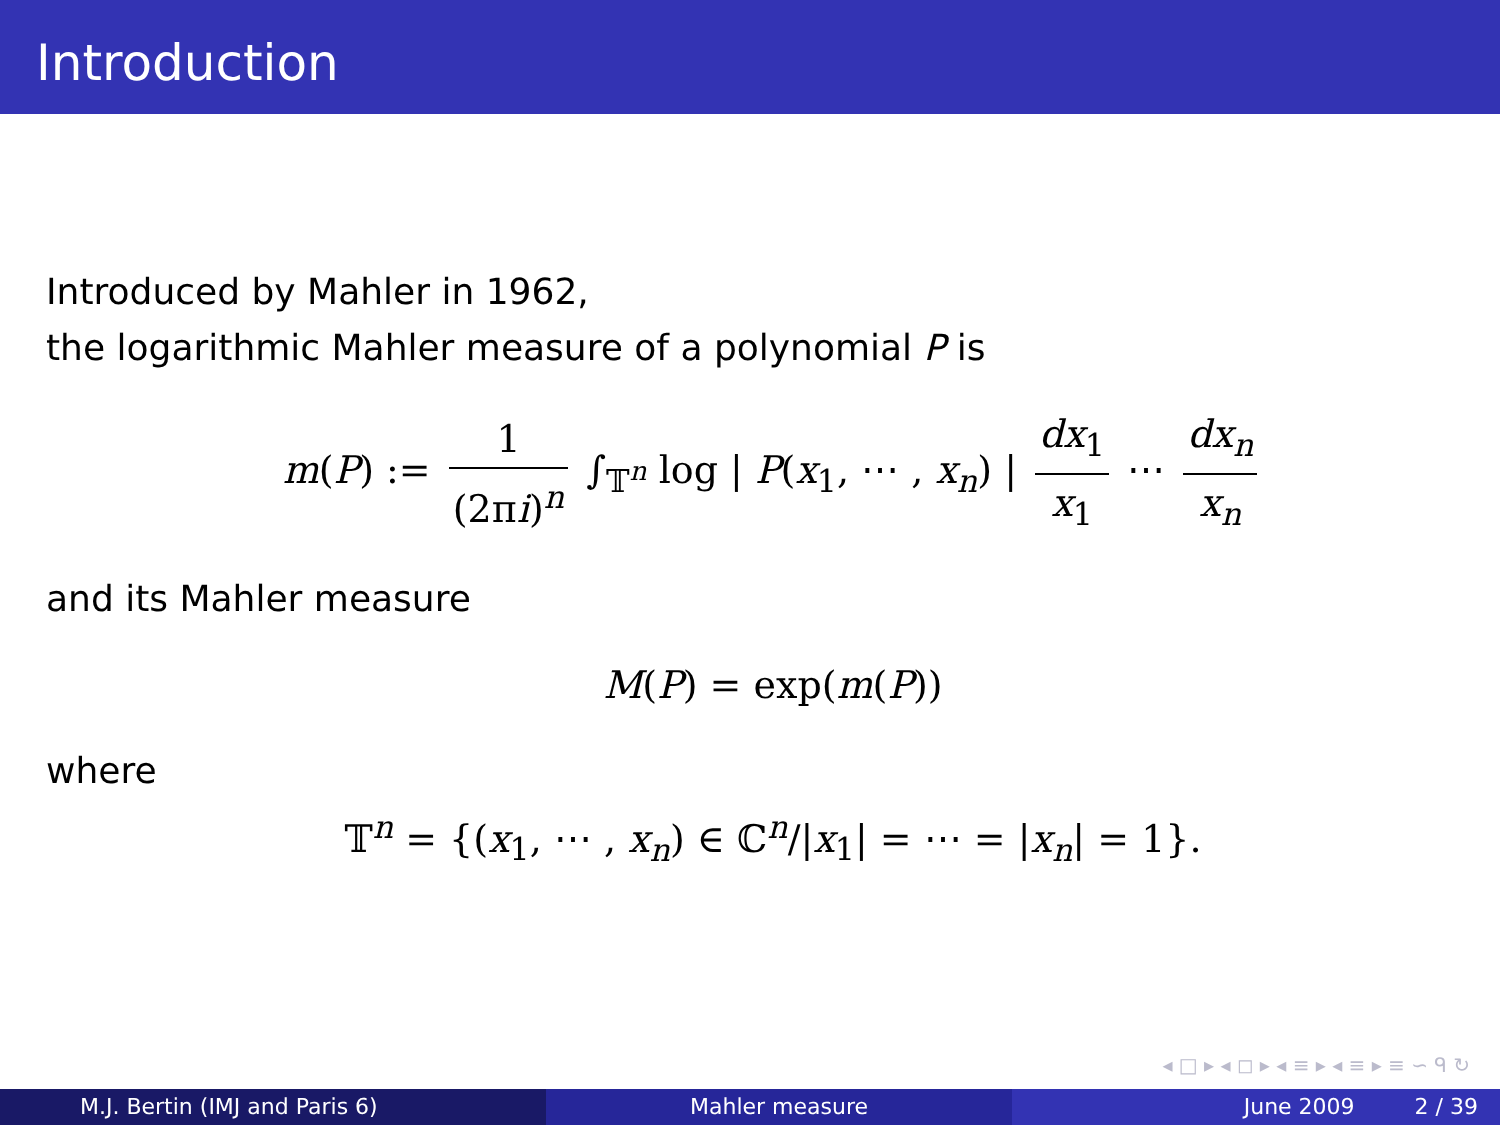Introduction
Introduced by Mahler in 1962,
the logarithmic Mahler measure of a polynomial P is
m(P) := 1 (2πi)<sup>n</sup> ∫<sub>𝕋<sup>n</sup></sub> log | P(x<sub>1</sub>, ⋯ , x<sub>n</sub>) | dx<sub>1</sub> x<sub>1</sub> ⋯ dx<sub>n</sub> x<sub>n</sub>
and its Mahler measure
M(P) = exp(m(P))
where
𝕋<sup>n</sup> = {(x<sub>1</sub>, ⋯ , x<sub>n</sub>) ∈ ℂ<sup>n</sup>/|x<sub>1</sub>| = ⋯ = |x<sub>n</sub>| = 1}.
◂ □ ▸ ◂ ◻ ▸ ◂ ≡ ▸ ◂ ≡ ▸ ≡ ∽ ᑫ ↻
M.J. Bertin (IMJ and Paris 6) Mahler measure June 2009 2 / 39